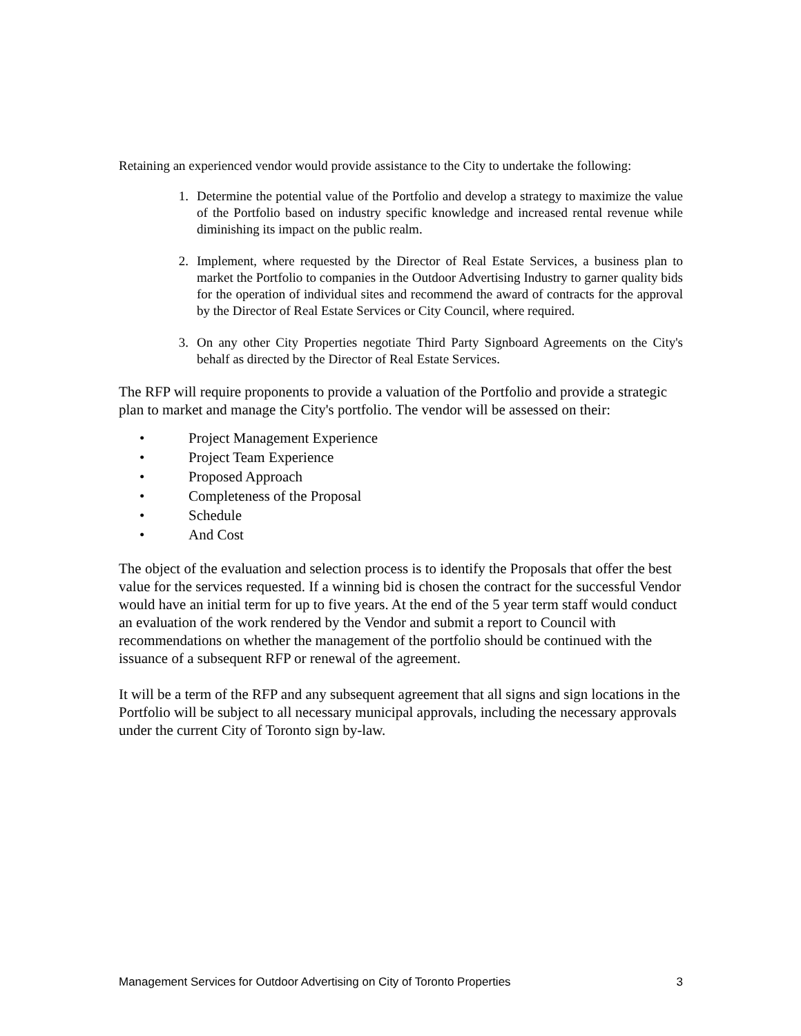Retaining an experienced vendor would provide assistance to the City to undertake the following:
1. Determine the potential value of the Portfolio and develop a strategy to maximize the value of the Portfolio based on industry specific knowledge and increased rental revenue while diminishing its impact on the public realm.
2. Implement, where requested by the Director of Real Estate Services, a business plan to market the Portfolio to companies in the Outdoor Advertising Industry to garner quality bids for the operation of individual sites and recommend the award of contracts for the approval by the Director of Real Estate Services or City Council, where required.
3. On any other City Properties negotiate Third Party Signboard Agreements on the City's behalf as directed by the Director of Real Estate Services.
The RFP will require proponents to provide a valuation of the Portfolio and provide a strategic plan to market and manage the City's portfolio. The vendor will be assessed on their:
• Project Management Experience
• Project Team Experience
• Proposed Approach
• Completeness of the Proposal
• Schedule
• And Cost
The object of the evaluation and selection process is to identify the Proposals that offer the best value for the services requested. If a winning bid is chosen the contract for the successful Vendor would have an initial term for up to five years. At the end of the 5 year term staff would conduct an evaluation of the work rendered by the Vendor and submit a report to Council with recommendations on whether the management of the portfolio should be continued with the issuance of a subsequent RFP or renewal of the agreement.
It will be a term of the RFP and any subsequent agreement that all signs and sign locations in the Portfolio will be subject to all necessary municipal approvals, including the necessary approvals under the current City of Toronto sign by-law.
Management Services for Outdoor Advertising on City of Toronto Properties 3